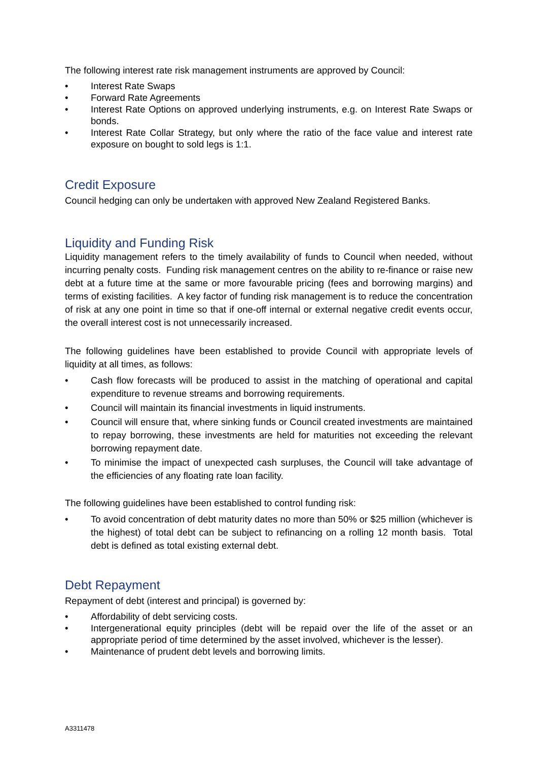The following interest rate risk management instruments are approved by Council:
• Interest Rate Swaps
• Forward Rate Agreements
• Interest Rate Options on approved underlying instruments, e.g. on Interest Rate Swaps or bonds.
• Interest Rate Collar Strategy, but only where the ratio of the face value and interest rate exposure on bought to sold legs is 1:1.
Credit Exposure
Council hedging can only be undertaken with approved New Zealand Registered Banks.
Liquidity and Funding Risk
Liquidity management refers to the timely availability of funds to Council when needed, without incurring penalty costs. Funding risk management centres on the ability to re-finance or raise new debt at a future time at the same or more favourable pricing (fees and borrowing margins) and terms of existing facilities. A key factor of funding risk management is to reduce the concentration of risk at any one point in time so that if one-off internal or external negative credit events occur, the overall interest cost is not unnecessarily increased.
The following guidelines have been established to provide Council with appropriate levels of liquidity at all times, as follows:
• Cash flow forecasts will be produced to assist in the matching of operational and capital expenditure to revenue streams and borrowing requirements.
• Council will maintain its financial investments in liquid instruments.
• Council will ensure that, where sinking funds or Council created investments are maintained to repay borrowing, these investments are held for maturities not exceeding the relevant borrowing repayment date.
• To minimise the impact of unexpected cash surpluses, the Council will take advantage of the efficiencies of any floating rate loan facility.
The following guidelines have been established to control funding risk:
• To avoid concentration of debt maturity dates no more than 50% or $25 million (whichever is the highest) of total debt can be subject to refinancing on a rolling 12 month basis. Total debt is defined as total existing external debt.
Debt Repayment
Repayment of debt (interest and principal) is governed by:
• Affordability of debt servicing costs.
• Intergenerational equity principles (debt will be repaid over the life of the asset or an appropriate period of time determined by the asset involved, whichever is the lesser).
• Maintenance of prudent debt levels and borrowing limits.
A3311478